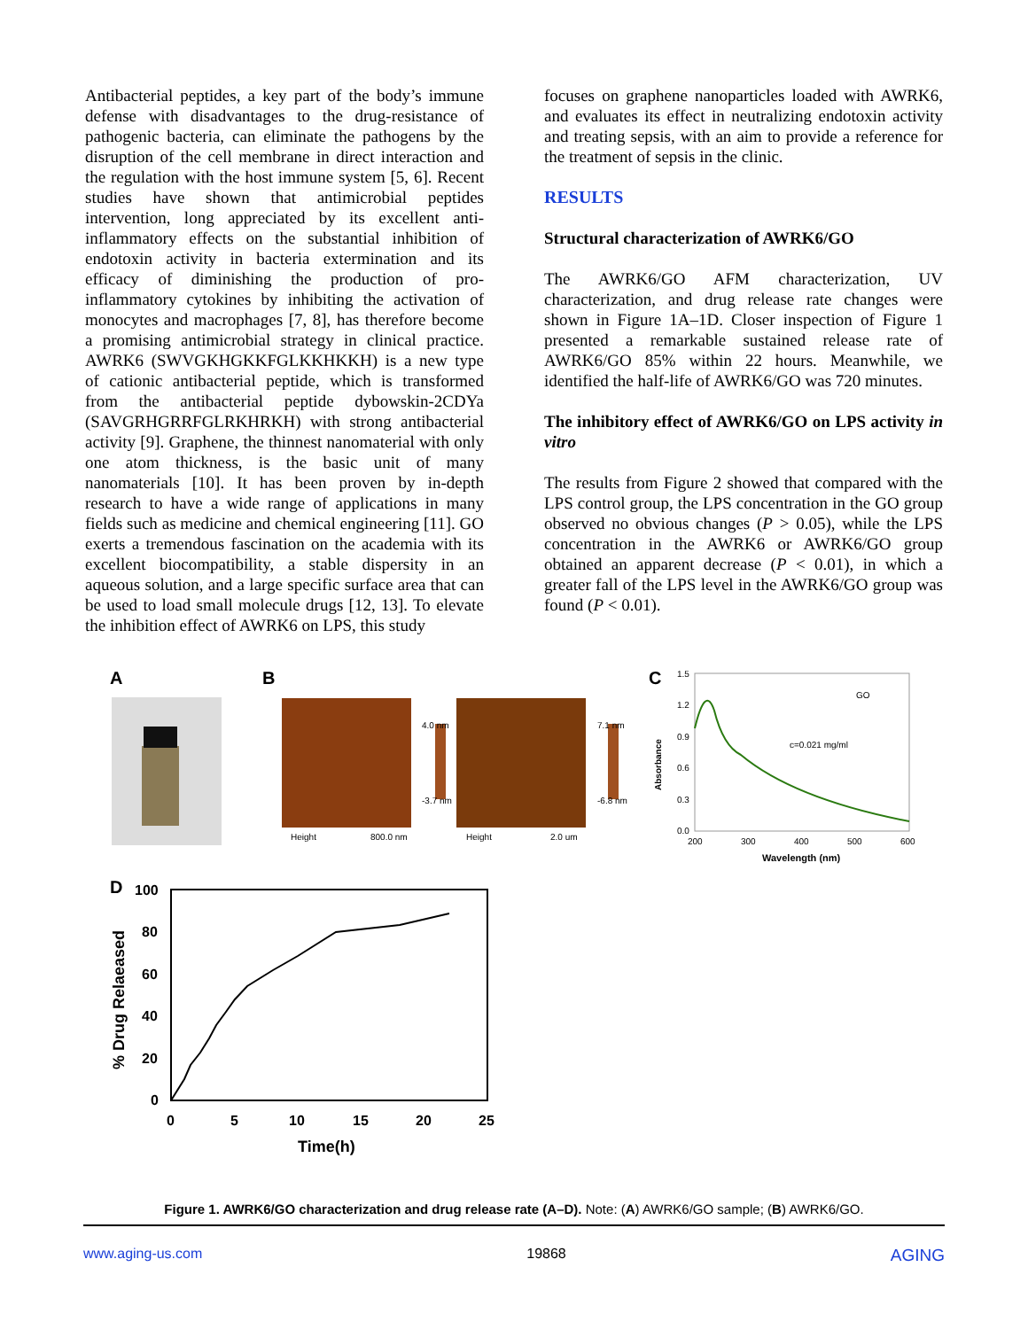Antibacterial peptides, a key part of the body’s immune defense with disadvantages to the drug-resistance of pathogenic bacteria, can eliminate the pathogens by the disruption of the cell membrane in direct interaction and the regulation with the host immune system [5, 6]. Recent studies have shown that antimicrobial peptides intervention, long appreciated by its excellent anti-inflammatory effects on the substantial inhibition of endotoxin activity in bacteria extermination and its efficacy of diminishing the production of pro-inflammatory cytokines by inhibiting the activation of monocytes and macrophages [7, 8], has therefore become a promising antimicrobial strategy in clinical practice. AWRK6 (SWVGKHGKKFGLKKHKKH) is a new type of cationic antibacterial peptide, which is transformed from the antibacterial peptide dybowskin-2CDYa (SAVGRHGRRFGLRKHRKH) with strong antibacterial activity [9]. Graphene, the thinnest nanomaterial with only one atom thickness, is the basic unit of many nanomaterials [10]. It has been proven by in-depth research to have a wide range of applications in many fields such as medicine and chemical engineering [11]. GO exerts a tremendous fascination on the academia with its excellent biocompatibility, a stable dispersity in an aqueous solution, and a large specific surface area that can be used to load small molecule drugs [12, 13]. To elevate the inhibition effect of AWRK6 on LPS, this study
focuses on graphene nanoparticles loaded with AWRK6, and evaluates its effect in neutralizing endotoxin activity and treating sepsis, with an aim to provide a reference for the treatment of sepsis in the clinic.
RESULTS
Structural characterization of AWRK6/GO
The AWRK6/GO AFM characterization, UV characterization, and drug release rate changes were shown in Figure 1A–1D. Closer inspection of Figure 1 presented a remarkable sustained release rate of AWRK6/GO 85% within 22 hours. Meanwhile, we identified the half-life of AWRK6/GO was 720 minutes.
The inhibitory effect of AWRK6/GO on LPS activity in vitro
The results from Figure 2 showed that compared with the LPS control group, the LPS concentration in the GO group observed no obvious changes (P > 0.05), while the LPS concentration in the AWRK6 or AWRK6/GO group obtained an apparent decrease (P < 0.01), in which a greater fall of the LPS level in the AWRK6/GO group was found (P < 0.01).
A
B
4.0 nm
-3.7 nm
7.1 nm
-6.8 nm
Height
800.0 nm
Height
2.0 um
C
1.5
1.2
0.9
0.6
0.3
0.0
200
300
400
500
600
GO
c=0.021 mg/ml
Wavelength (nm)
Absorbance
D
100
80
60
40
20
0
0
5
10
15
20
25
Time(h)
% Drug Relaeased
Figure 1. AWRK6/GO characterization and drug release rate (A–D). Note: (A) AWRK6/GO sample; (B) AWRK6/GO.
www.aging-us.com 19868 AGING